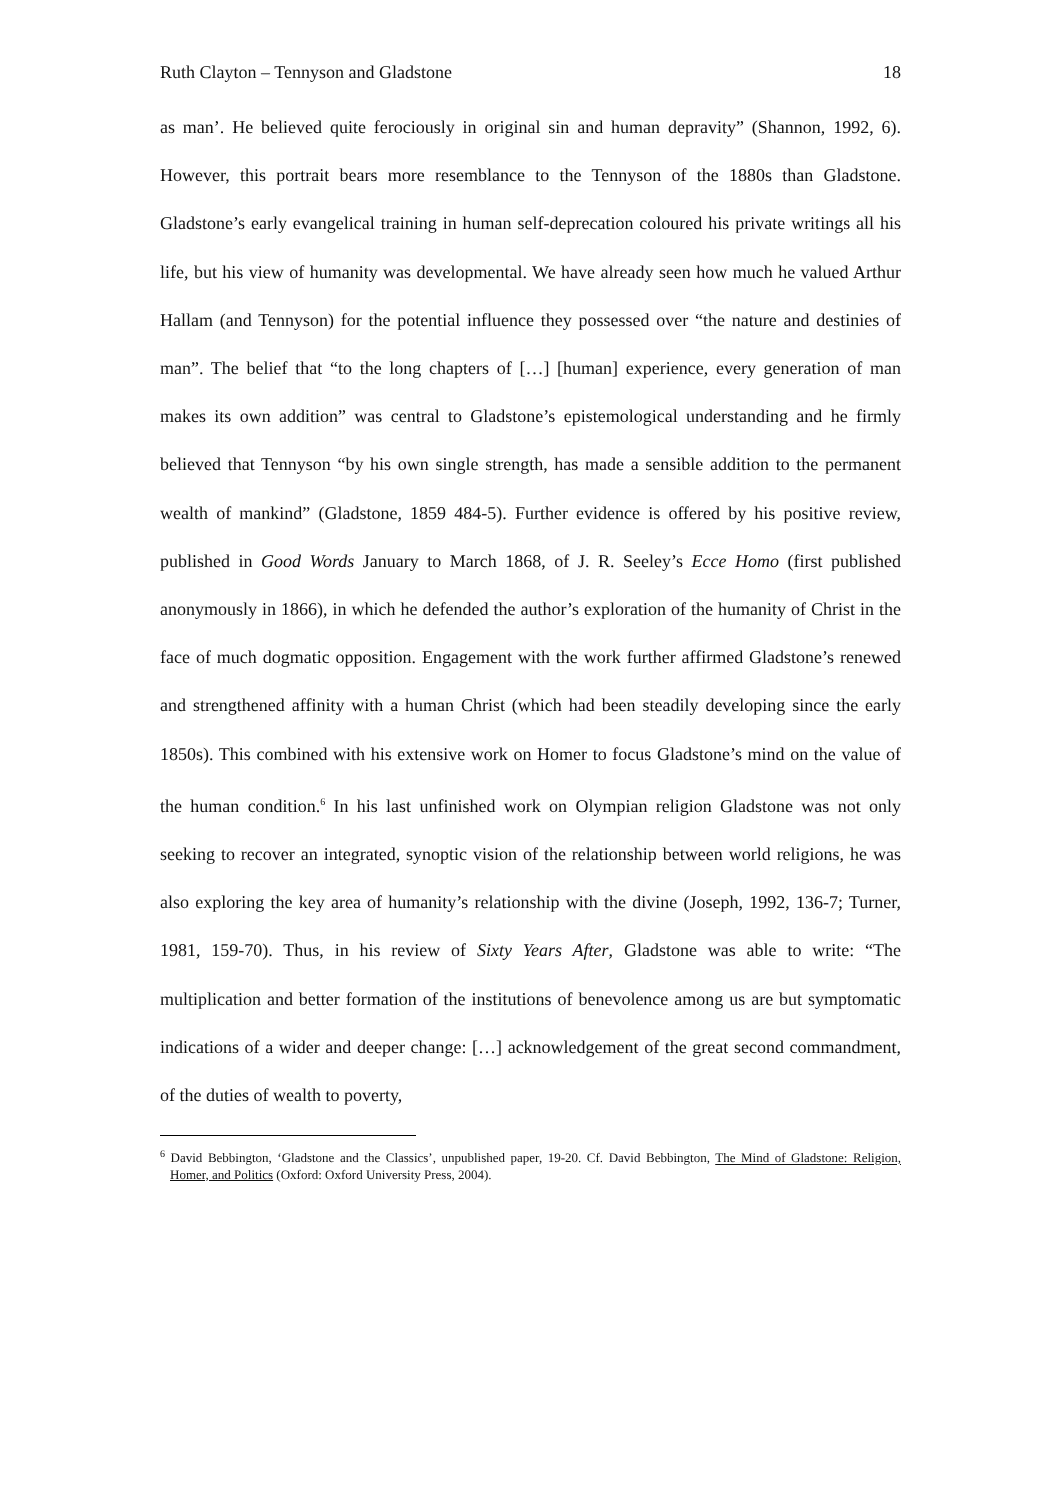Ruth Clayton – Tennyson and Gladstone 18
as man’. He believed quite ferociously in original sin and human depravity” (Shannon, 1992, 6). However, this portrait bears more resemblance to the Tennyson of the 1880s than Gladstone. Gladstone’s early evangelical training in human self-deprecation coloured his private writings all his life, but his view of humanity was developmental. We have already seen how much he valued Arthur Hallam (and Tennyson) for the potential influence they possessed over “the nature and destinies of man”. The belief that “to the long chapters of […] [human] experience, every generation of man makes its own addition” was central to Gladstone’s epistemological understanding and he firmly believed that Tennyson “by his own single strength, has made a sensible addition to the permanent wealth of mankind” (Gladstone, 1859 484-5). Further evidence is offered by his positive review, published in Good Words January to March 1868, of J. R. Seeley’s Ecce Homo (first published anonymously in 1866), in which he defended the author’s exploration of the humanity of Christ in the face of much dogmatic opposition. Engagement with the work further affirmed Gladstone’s renewed and strengthened affinity with a human Christ (which had been steadily developing since the early 1850s). This combined with his extensive work on Homer to focus Gladstone’s mind on the value of the human condition.<sup>6</sup> In his last unfinished work on Olympian religion Gladstone was not only seeking to recover an integrated, synoptic vision of the relationship between world religions, he was also exploring the key area of humanity’s relationship with the divine (Joseph, 1992, 136-7; Turner, 1981, 159-70). Thus, in his review of Sixty Years After, Gladstone was able to write: “The multiplication and better formation of the institutions of benevolence among us are but symptomatic indications of a wider and deeper change: […] acknowledgement of the great second commandment, of the duties of wealth to poverty,
<sup>6</sup> David Bebbington, ‘Gladstone and the Classics’, unpublished paper, 19-20. Cf. David Bebbington, The Mind of Gladstone: Religion, Homer, and Politics (Oxford: Oxford University Press, 2004).